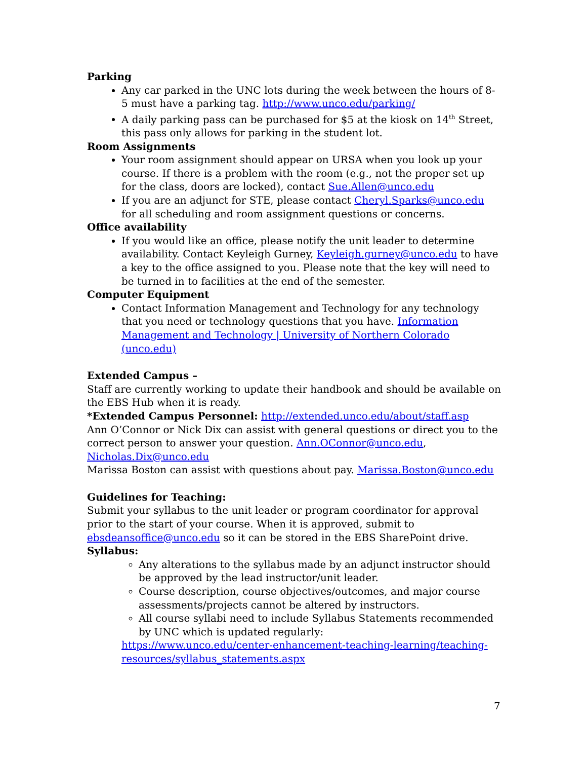Parking
Any car parked in the UNC lots during the week between the hours of 8-5 must have a parking tag. http://www.unco.edu/parking/
A daily parking pass can be purchased for $5 at the kiosk on 14<sup>th</sup> Street, this pass only allows for parking in the student lot.
Room Assignments
Your room assignment should appear on URSA when you look up your course. If there is a problem with the room (e.g., not the proper set up for the class, doors are locked), contact Sue.Allen@unco.edu
If you are an adjunct for STE, please contact Cheryl.Sparks@unco.edu for all scheduling and room assignment questions or concerns.
Office availability
If you would like an office, please notify the unit leader to determine availability. Contact Keyleigh Gurney, Keyleigh.gurney@unco.edu to have a key to the office assigned to you. Please note that the key will need to be turned in to facilities at the end of the semester.
Computer Equipment
Contact Information Management and Technology for any technology that you need or technology questions that you have. Information Management and Technology | University of Northern Colorado (unco.edu)
Extended Campus –
Staff are currently working to update their handbook and should be available on the EBS Hub when it is ready.
*Extended Campus Personnel: http://extended.unco.edu/about/staff.asp
Ann O’Connor or Nick Dix can assist with general questions or direct you to the correct person to answer your question. Ann.OConnor@unco.edu, Nicholas.Dix@unco.edu
Marissa Boston can assist with questions about pay. Marissa.Boston@unco.edu
Guidelines for Teaching:
Submit your syllabus to the unit leader or program coordinator for approval prior to the start of your course. When it is approved, submit to ebsdeansoffice@unco.edu so it can be stored in the EBS SharePoint drive.
Syllabus:
Any alterations to the syllabus made by an adjunct instructor should be approved by the lead instructor/unit leader.
Course description, course objectives/outcomes, and major course assessments/projects cannot be altered by instructors.
All course syllabi need to include Syllabus Statements recommended by UNC which is updated regularly:
https://www.unco.edu/center-enhancement-teaching-learning/teaching-resources/syllabus_statements.aspx
7